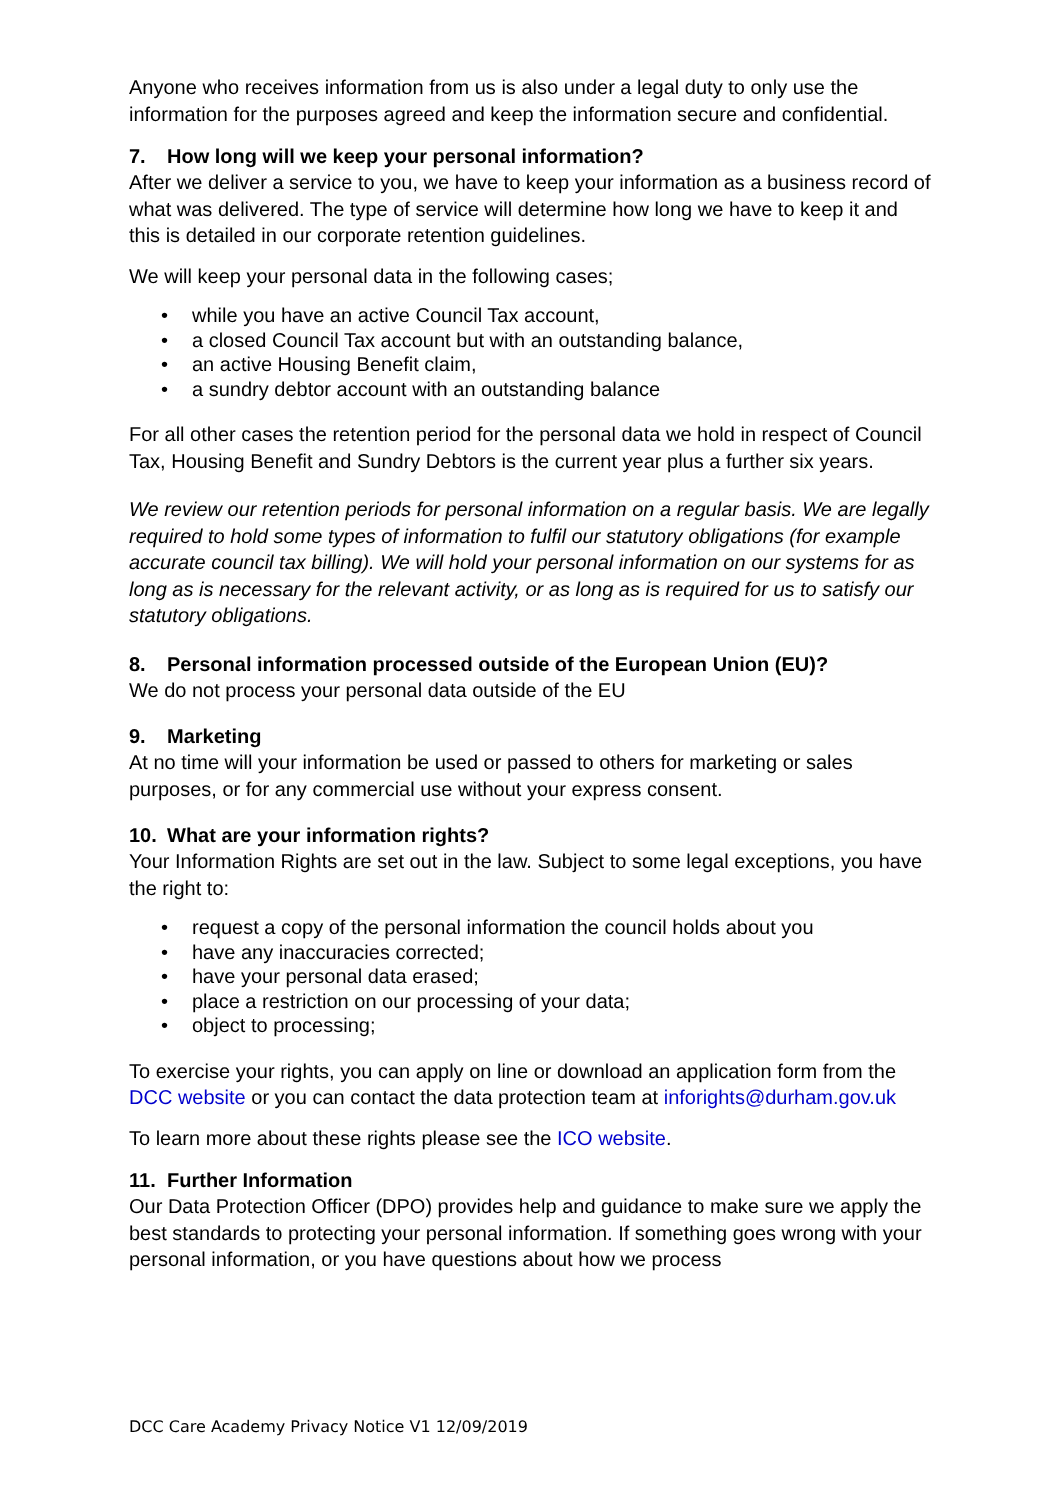Anyone who receives information from us is also under a legal duty to only use the information for the purposes agreed and keep the information secure and confidential.
7. How long will we keep your personal information?
After we deliver a service to you, we have to keep your information as a business record of what was delivered. The type of service will determine how long we have to keep it and this is detailed in our corporate retention guidelines.
We will keep your personal data in the following cases;
• while you have an active Council Tax account,
• a closed Council Tax account but with an outstanding balance,
• an active Housing Benefit claim,
• a sundry debtor account with an outstanding balance
For all other cases the retention period for the personal data we hold in respect of Council Tax, Housing Benefit and Sundry Debtors is the current year plus a further six years.
We review our retention periods for personal information on a regular basis. We are legally required to hold some types of information to fulfil our statutory obligations (for example accurate council tax billing). We will hold your personal information on our systems for as long as is necessary for the relevant activity, or as long as is required for us to satisfy our statutory obligations.
8. Personal information processed outside of the European Union (EU)?
We do not process your personal data outside of the EU
9. Marketing
At no time will your information be used or passed to others for marketing or sales purposes, or for any commercial use without your express consent.
10. What are your information rights?
Your Information Rights are set out in the law. Subject to some legal exceptions, you have the right to:
• request a copy of the personal information the council holds about you
• have any inaccuracies corrected;
• have your personal data erased;
• place a restriction on our processing of your data;
• object to processing;
To exercise your rights, you can apply on line or download an application form from the DCC website or you can contact the data protection team at inforights@durham.gov.uk
To learn more about these rights please see the ICO website.
11. Further Information
Our Data Protection Officer (DPO) provides help and guidance to make sure we apply the best standards to protecting your personal information. If something goes wrong with your personal information, or you have questions about how we process
DCC Care Academy Privacy Notice V1 12/09/2019